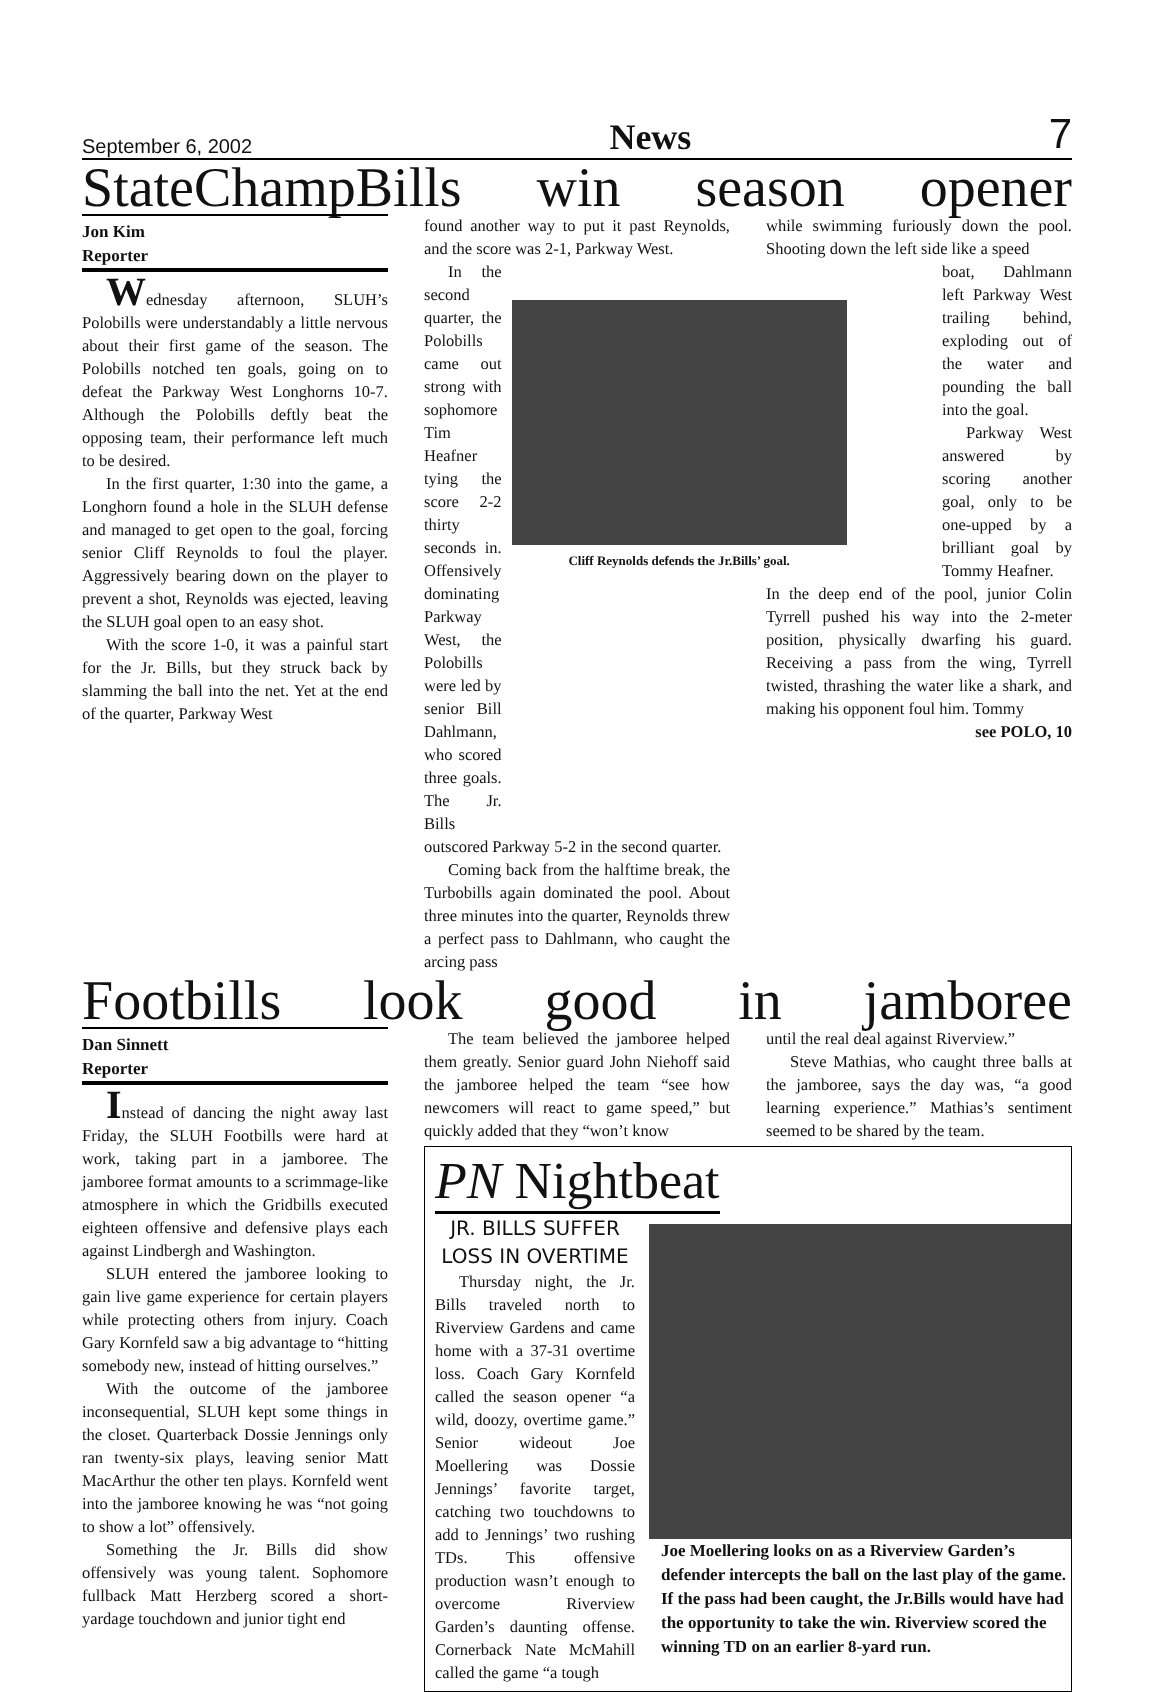September 6, 2002 News 7
StateChampBills win season opener
Jon Kim
Reporter
Wednesday afternoon, SLUH’s Polobills were understandably a little nervous about their first game of the season. The Polobills notched ten goals, going on to defeat the Parkway West Longhorns 10-7. Although the Polobills deftly beat the opposing team, their performance left much to be desired.
In the first quarter, 1:30 into the game, a Longhorn found a hole in the SLUH defense and managed to get open to the goal, forcing senior Cliff Reynolds to foul the player. Aggressively bearing down on the player to prevent a shot, Reynolds was ejected, leaving the SLUH goal open to an easy shot.
With the score 1-0, it was a painful start for the Jr. Bills, but they struck back by slamming the ball into the net. Yet at the end of the quarter, Parkway West
found another way to put it past Reynolds, and the score was 2-1, Parkway West.
In the second quarter, the Polobills came out strong with sophomore Tim Heafner tying the score 2-2 thirty seconds in. Offensively dominating Parkway West, the Polobills were led by senior Bill Dahlmann, who scored three goals. The Jr. Bills
Cliff Reynolds defends the Jr.Bills’ goal.
outscored Parkway 5-2 in the second quarter.
Coming back from the halftime break, the Turbobills again dominated the pool. About three minutes into the quarter, Reynolds threw a perfect pass to Dahlmann, who caught the arcing pass
while swimming furiously down the pool. Shooting down the left side like a speed
boat, Dahlmann left Parkway West trailing behind, exploding out of the water and pounding the ball into the goal.
Parkway West answered by scoring another goal, only to be one-upped by a brilliant goal by Tommy Heafner.
In the deep end of the pool, junior Colin Tyrrell pushed his way into the 2-meter position, physically dwarfing his guard. Receiving a pass from the wing, Tyrrell twisted, thrashing the water like a shark, and making his opponent foul him. Tommy
see POLO, 10
Footbills look good in jamboree
Dan Sinnett
Reporter
Instead of dancing the night away last Friday, the SLUH Footbills were hard at work, taking part in a jamboree. The jamboree format amounts to a scrimmage-like atmosphere in which the Gridbills executed eighteen offensive and defensive plays each against Lindbergh and Washington.
SLUH entered the jamboree looking to gain live game experience for certain players while protecting others from injury. Coach Gary Kornfeld saw a big advantage to “hitting somebody new, instead of hitting ourselves.”
With the outcome of the jamboree inconsequential, SLUH kept some things in the closet. Quarterback Dossie Jennings only ran twenty-six plays, leaving senior Matt MacArthur the other ten plays. Kornfeld went into the jamboree knowing he was “not going to show a lot” offensively.
Something the Jr. Bills did show offensively was young talent. Sophomore fullback Matt Herzberg scored a short-yardage touchdown and junior tight end
The team believed the jamboree helped them greatly. Senior guard John Niehoff said the jamboree helped the team “see how newcomers will react to game speed,” but quickly added that they “won’t know
until the real deal against Riverview.”
Steve Mathias, who caught three balls at the jamboree, says the day was, “a good learning experience.” Mathias’s sentiment seemed to be shared by the team.
PN Nightbeat
JR. BILLS SUFFER
LOSS IN OVERTIME
Thursday night, the Jr. Bills traveled north to Riverview Gardens and came home with a 37-31 overtime loss. Coach Gary Kornfeld called the season opener “a wild, doozy, overtime game.” Senior wideout Joe Moellering was Dossie Jennings’ favorite target, catching two touchdowns to add to Jennings’ two rushing TDs. This offensive production wasn’t enough to overcome Riverview Garden’s daunting offense. Cornerback Nate McMahill called the game “a tough
Joe Moellering looks on as a Riverview Garden’s defender intercepts the ball on the last play of the game. If the pass had been caught, the Jr.Bills would have had the opportunity to take the win. Riverview scored the winning TD on an earlier 8-yard run.